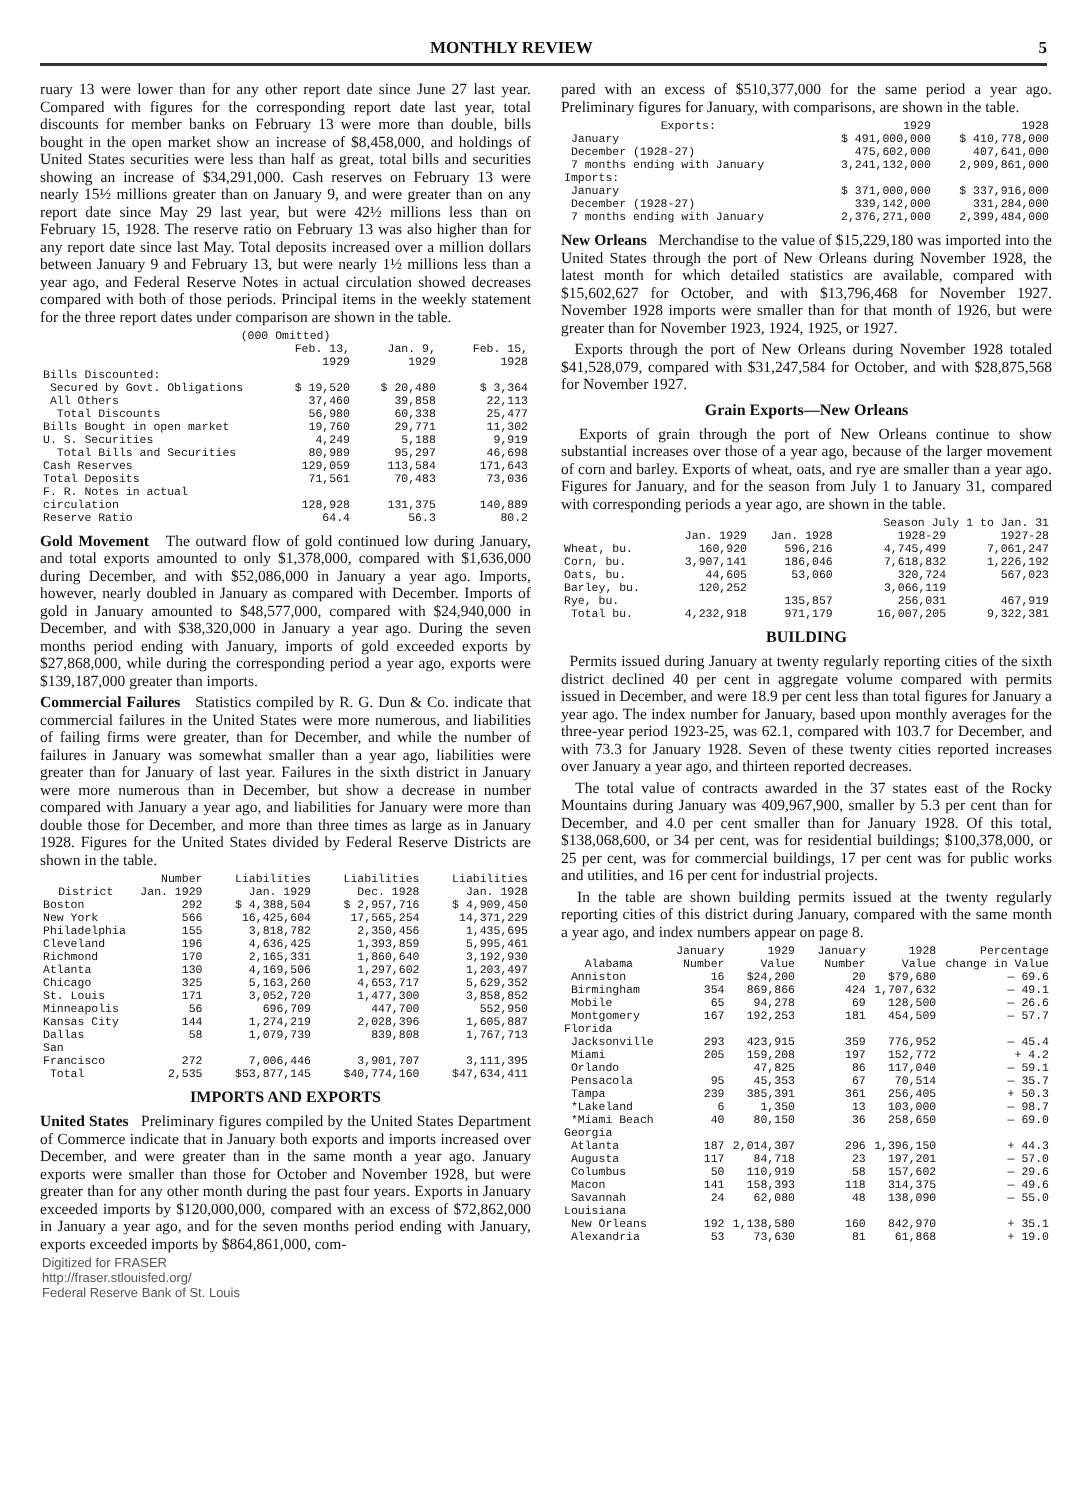MONTHLY REVIEW 5
ruary 13 were lower than for any other report date since June 27 last year. Compared with figures for the corresponding report date last year, total discounts for member banks on February 13 were more than double, bills bought in the open market show an increase of $8,458,000, and holdings of United States securities were less than half as great, total bills and securities showing an increase of $34,291,000. Cash reserves on February 13 were nearly 15½ millions greater than on January 9, and were greater than on any report date since May 29 last year, but were 42½ millions less than on February 15, 1928. The reserve ratio on February 13 was also higher than for any report date since last May. Total deposits increased over a million dollars between January 9 and February 13, but were nearly 1½ millions less than a year ago, and Federal Reserve Notes in actual circulation showed decreases compared with both of those periods. Principal items in the weekly statement for the three report dates under comparison are shown in the table.
| (000 Omitted) | | | |
| --- | --- | --- | --- |
| | Feb. 13, 1929 | Jan. 9, 1929 | Feb. 15, 1928 |
| Bills Discounted: | | | |
| Secured by Govt. Obligations | $ 19,520 | $ 20,480 | $ 3,364 |
| All Others | 37,460 | 39,858 | 22,113 |
| Total Discounts | 56,980 | 60,338 | 25,477 |
| Bills Bought in open market | 19,760 | 29,771 | 11,302 |
| U. S. Securities | 4,249 | 5,188 | 9,919 |
| Total Bills and Securities | 80,989 | 95,297 | 46,698 |
| Cash Reserves | 129,059 | 113,584 | 171,643 |
| Total Deposits | 71,561 | 70,483 | 73,036 |
| F. R. Notes in actual circulation | 128,928 | 131,375 | 140,889 |
| Reserve Ratio | 64.4 | 56.3 | 80.2 |
Gold Movement The outward flow of gold continued low during January, and total exports amounted to only $1,378,000, compared with $1,636,000 during December, and with $52,086,000 in January a year ago. Imports, however, nearly doubled in January as compared with December. Imports of gold in January amounted to $48,577,000, compared with $24,940,000 in December, and with $38,320,000 in January a year ago. During the seven months period ending with January, imports of gold exceeded exports by $27,868,000, while during the corresponding period a year ago, exports were $139,187,000 greater than imports.
Commercial Failures Statistics compiled by R. G. Dun & Co. indicate that commercial failures in the United States were more numerous, and liabilities of failing firms were greater, than for December, and while the number of failures in January was somewhat smaller than a year ago, liabilities were greater than for January of last year. Failures in the sixth district in January were more numerous than in December, but show a decrease in number compared with January a year ago, and liabilities for January were more than double those for December, and more than three times as large as in January 1928. Figures for the United States divided by Federal Reserve Districts are shown in the table.
| District | Number Jan. 1929 | Liabilities Jan. 1929 | Liabilities Dec. 1928 | Liabilities Jan. 1928 |
| --- | --- | --- | --- | --- |
| Boston | 292 | $ 4,388,504 | $ 2,957,716 | $ 4,909,450 |
| New York | 566 | 16,425,604 | 17,565,254 | 14,371,229 |
| Philadelphia | 155 | 3,818,782 | 2,350,456 | 1,435,695 |
| Cleveland | 196 | 4,636,425 | 1,393,859 | 5,995,461 |
| Richmond | 170 | 2,165,331 | 1,860,640 | 3,192,930 |
| Atlanta | 130 | 4,169,506 | 1,297,602 | 1,203,497 |
| Chicago | 325 | 5,163,260 | 4,653,717 | 5,629,352 |
| St. Louis | 171 | 3,052,720 | 1,477,300 | 3,858,852 |
| Minneapolis | 56 | 696,709 | 447,700 | 552,950 |
| Kansas City | 144 | 1,274,219 | 2,028,396 | 1,605,887 |
| Dallas | 58 | 1,079,739 | 839,808 | 1,767,713 |
| San Francisco | 272 | 7,006,446 | 3,901,707 | 3,111,395 |
| Total | 2,535 | $53,877,145 | $40,774,160 | $47,634,411 |
IMPORTS AND EXPORTS
United States Preliminary figures compiled by the United States Department of Commerce indicate that in January both exports and imports increased over December, and were greater than in the same month a year ago. January exports were smaller than those for October and November 1928, but were greater than for any other month during the past four years. Exports in January exceeded imports by $120,000,000, compared with an excess of $72,862,000 in January a year ago, and for the seven months period ending with January, exports exceeded imports by $864,861,000, com-
Digitized for FRASER
http://fraser.stlouisfed.org/
Federal Reserve Bank of St. Louis
pared with an excess of $510,377,000 for the same period a year ago. Preliminary figures for January, with comparisons, are shown in the table.
| Exports: | 1929 | 1928 |
| --- | --- | --- |
| January | $ 491,000,000 | $ 410,778,000 |
| December (1928-27) | 475,602,000 | 407,641,000 |
| 7 months ending with January | 3,241,132,000 | 2,909,861,000 |
| Imports: | | |
| January | $ 371,000,000 | $ 337,916,000 |
| December (1928-27) | 339,142,000 | 331,284,000 |
| 7 months ending with January | 2,376,271,000 | 2,399,484,000 |
New Orleans Merchandise to the value of $15,229,180 was imported into the United States through the port of New Orleans during November 1928, the latest month for which detailed statistics are available, compared with $15,602,627 for October, and with $13,796,468 for November 1927. November 1928 imports were smaller than for that month of 1926, but were greater than for November 1923, 1924, 1925, or 1927.
Exports through the port of New Orleans during November 1928 totaled $41,528,079, compared with $31,247,584 for October, and with $28,875,568 for November 1927.
Grain Exports—New Orleans
Exports of grain through the port of New Orleans continue to show substantial increases over those of a year ago, because of the larger movement of corn and barley. Exports of wheat, oats, and rye are smaller than a year ago. Figures for January, and for the season from July 1 to January 31, compared with corresponding periods a year ago, are shown in the table.
| | | | Season July 1 to Jan. 31 | |
| --- | --- | --- | --- | --- |
| | Jan. 1929 | Jan. 1928 | 1928-29 | 1927-28 |
| Wheat, bu. | 160,920 | 596,216 | 4,745,499 | 7,061,247 |
| Corn, bu. | 3,907,141 | 186,046 | 7,618,832 | 1,226,192 |
| Oats, bu. | 44,605 | 53,060 | 320,724 | 567,023 |
| Barley, bu. | 120,252 | | 3,066,119 | |
| Rye, bu. | | 135,857 | 256,031 | 467,919 |
| Total bu. | 4,232,918 | 971,179 | 16,007,205 | 9,322,381 |
BUILDING
Permits issued during January at twenty regularly reporting cities of the sixth district declined 40 per cent in aggregate volume compared with permits issued in December, and were 18.9 per cent less than total figures for January a year ago. The index number for January, based upon monthly averages for the three-year period 1923-25, was 62.1, compared with 103.7 for December, and with 73.3 for January 1928. Seven of these twenty cities reported increases over January a year ago, and thirteen reported decreases.
The total value of contracts awarded in the 37 states east of the Rocky Mountains during January was 409,967,900, smaller by 5.3 per cent than for December, and 4.0 per cent smaller than for January 1928. Of this total, $138,068,600, or 34 per cent, was for residential buildings; $100,378,000, or 25 per cent, was for commercial buildings, 17 per cent was for public works and utilities, and 16 per cent for industrial projects.
In the table are shown building permits issued at the twenty regularly reporting cities of this district during January, compared with the same month a year ago, and index numbers appear on page 8.
| Alabama | January Number | 1929 Value | January Number | 1928 Value | Percentage change in Value |
| --- | --- | --- | --- | --- | --- |
| Anniston | 16 | $24,200 | 20 | $79,680 | — 69.6 |
| Birmingham | 354 | 869,866 | 424 | 1,707,632 | — 49.1 |
| Mobile | 65 | 94,278 | 69 | 128,500 | — 26.6 |
| Montgomery | 167 | 192,253 | 181 | 454,509 | — 57.7 |
| Florida | | | | | |
| Jacksonville | 293 | 423,915 | 359 | 776,952 | — 45.4 |
| Miami | 205 | 159,208 | 197 | 152,772 | + 4.2 |
| Orlando | | 47,825 | 86 | 117,040 | — 59.1 |
| Pensacola | 95 | 45,353 | 67 | 70,514 | — 35.7 |
| Tampa | 239 | 385,391 | 361 | 256,405 | + 50.3 |
| *Lakeland | 6 | 1,350 | 13 | 103,000 | — 98.7 |
| *Miami Beach | 40 | 80,150 | 36 | 258,650 | — 69.0 |
| Georgia | | | | | |
| Atlanta | 187 | 2,014,307 | 296 | 1,396,150 | + 44.3 |
| Augusta | 117 | 84,718 | 23 | 197,201 | — 57.0 |
| Columbus | 50 | 110,919 | 58 | 157,602 | — 29.6 |
| Macon | 141 | 158,393 | 118 | 314,375 | — 49.6 |
| Savannah | 24 | 62,080 | 48 | 138,090 | — 55.0 |
| Louisiana | | | | | |
| New Orleans | 192 | 1,138,580 | 160 | 842,970 | + 35.1 |
| Alexandria | 53 | 73,630 | 81 | 61,868 | + 19.0 |